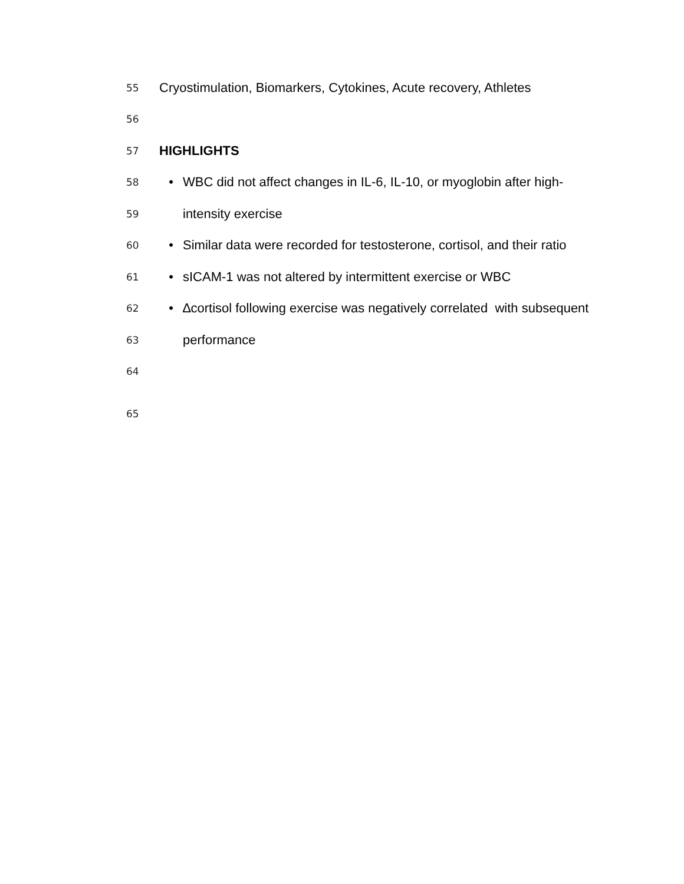55 Cryostimulation, Biomarkers, Cytokines, Acute recovery, Athletes
56
57 HIGHLIGHTS
58 • WBC did not affect changes in IL-6, IL-10, or myoglobin after high-
59 intensity exercise
60 • Similar data were recorded for testosterone, cortisol, and their ratio
61 • sICAM-1 was not altered by intermittent exercise or WBC
62 • ∆cortisol following exercise was negatively correlated with subsequent
63 performance
64
65